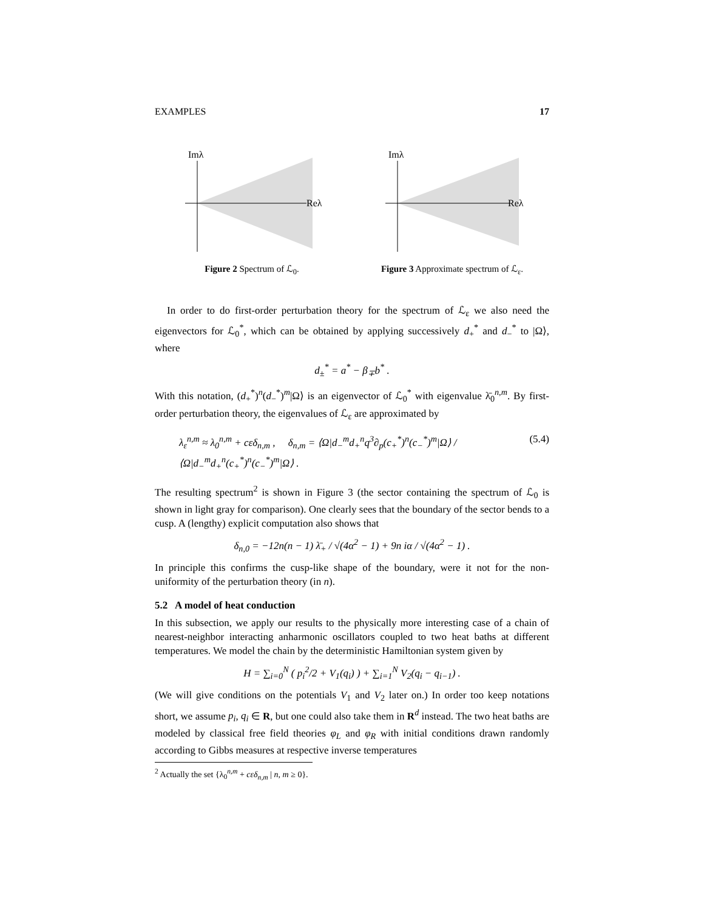EXAMPLES 17
Imλ
Reλ
Figure 2 Spectrum of ℒ<sub>0</sub>.
Imλ
Reλ
Figure 3 Approximate spectrum of ℒ<sub>ε</sub>.
In order to do first-order perturbation theory for the spectrum of ℒ<sub>ε</sub> we also need the eigenvectors for ℒ<sub>0</sub><sup>*</sup>, which can be obtained by applying successively d<sub>+</sub><sup>*</sup> and d<sub>−</sub><sup>*</sup> to |Ω⟩, where
d<sub>±</sub><sup>*</sup> = a<sup>*</sup> − β<sub>∓</sub>b<sup>*</sup> .
With this notation, (d<sub>+</sub><sup>*</sup>)<sup>n</sup>(d<sub>−</sub><sup>*</sup>)<sup>m</sup>|Ω⟩ is an eigenvector of ℒ<sub>0</sub><sup>*</sup> with eigenvalue λ̄<sub>0</sub><sup>n,m</sup>. By first-order perturbation theory, the eigenvalues of ℒ<sub>ε</sub> are approximated by
λ<sub>ε</sub><sup>n,m</sup> ≈ λ<sub>0</sub><sup>n,m</sup> + cεδ<sub>n,m</sub> , δ<sub>n,m</sub> = ⟨Ω|d<sub>−</sub><sup>m</sup>d<sub>+</sub><sup>n</sup>q<sup>3</sup>∂<sub>p</sub>(c<sub>+</sub><sup>*</sup>)<sup>n</sup>(c<sub>−</sub><sup>*</sup>)<sup>m</sup>|Ω⟩ / ⟨Ω|d<sub>−</sub><sup>m</sup>d<sub>+</sub><sup>n</sup>(c<sub>+</sub><sup>*</sup>)<sup>n</sup>(c<sub>−</sub><sup>*</sup>)<sup>m</sup>|Ω⟩ . (5.4)
The resulting spectrum<sup>2</sup> is shown in Figure 3 (the sector containing the spectrum of ℒ<sub>0</sub> is shown in light gray for comparison). One clearly sees that the boundary of the sector bends to a cusp. A (lengthy) explicit computation also shows that
δ<sub>n,0</sub> = −12n(n − 1) λ̄<sub>+</sub> / √(4α<sup>2</sup> − 1) + 9n iα / √(4α<sup>2</sup> − 1) .
In principle this confirms the cusp-like shape of the boundary, were it not for the non-uniformity of the perturbation theory (in n).
5.2 A model of heat conduction
In this subsection, we apply our results to the physically more interesting case of a chain of nearest-neighbor interacting anharmonic oscillators coupled to two heat baths at different temperatures. We model the chain by the deterministic Hamiltonian system given by
H = ∑<sub>i=0</sub><sup>N</sup> ( p<sub>i</sub><sup>2</sup>/2 + V<sub>1</sub>(q<sub>i</sub>) ) + ∑<sub>i=1</sub><sup>N</sup> V<sub>2</sub>(q<sub>i</sub> − q<sub>i−1</sub>) .
(We will give conditions on the potentials V<sub>1</sub> and V<sub>2</sub> later on.) In order too keep notations short, we assume p<sub>i</sub>, q<sub>i</sub> ∈ R, but one could also take them in R<sup>d</sup> instead. The two heat baths are modeled by classical free field theories φ<sub>L</sub> and φ<sub>R</sub> with initial conditions drawn randomly according to Gibbs measures at respective inverse temperatures
<sup>2</sup> Actually the set {λ<sub>0</sub><sup>n,m</sup> + cεδ<sub>n,m</sub> | n, m ≥ 0}.